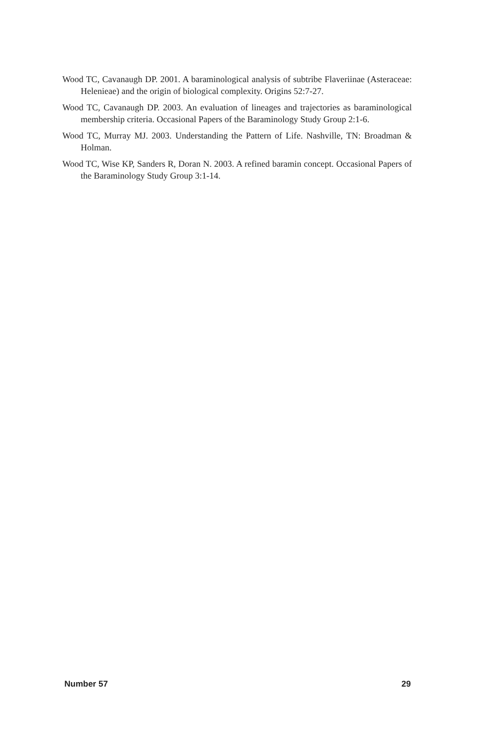Wood TC, Cavanaugh DP. 2001. A baraminological analysis of subtribe Flaveriinae (Asteraceae: Helenieae) and the origin of biological complexity. Origins 52:7-27.
Wood TC, Cavanaugh DP. 2003. An evaluation of lineages and trajectories as baraminological membership criteria. Occasional Papers of the Baraminology Study Group 2:1-6.
Wood TC, Murray MJ. 2003. Understanding the Pattern of Life. Nashville, TN: Broadman & Holman.
Wood TC, Wise KP, Sanders R, Doran N. 2003. A refined baramin concept. Occasional Papers of the Baraminology Study Group 3:1-14.
Number 57 29